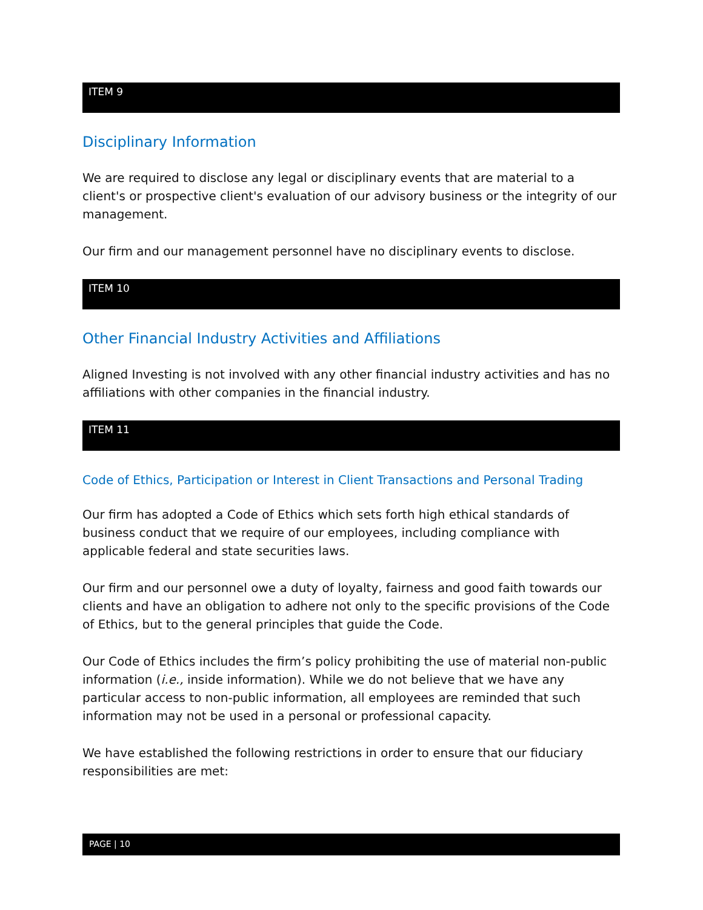ITEM 9
Disciplinary Information
We are required to disclose any legal or disciplinary events that are material to a client's or prospective client's evaluation of our advisory business or the integrity of our management.
Our firm and our management personnel have no disciplinary events to disclose.
ITEM 10
Other Financial Industry Activities and Affiliations
Aligned Investing is not involved with any other financial industry activities and has no affiliations with other companies in the financial industry.
ITEM 11
Code of Ethics, Participation or Interest in Client Transactions and Personal Trading
Our firm has adopted a Code of Ethics which sets forth high ethical standards of business conduct that we require of our employees, including compliance with applicable federal and state securities laws.
Our firm and our personnel owe a duty of loyalty, fairness and good faith towards our clients and have an obligation to adhere not only to the specific provisions of the Code of Ethics, but to the general principles that guide the Code.
Our Code of Ethics includes the firm’s policy prohibiting the use of material non-public information (i.e., inside information). While we do not believe that we have any particular access to non-public information, all employees are reminded that such information may not be used in a personal or professional capacity.
We have established the following restrictions in order to ensure that our fiduciary responsibilities are met:
PAGE | 10